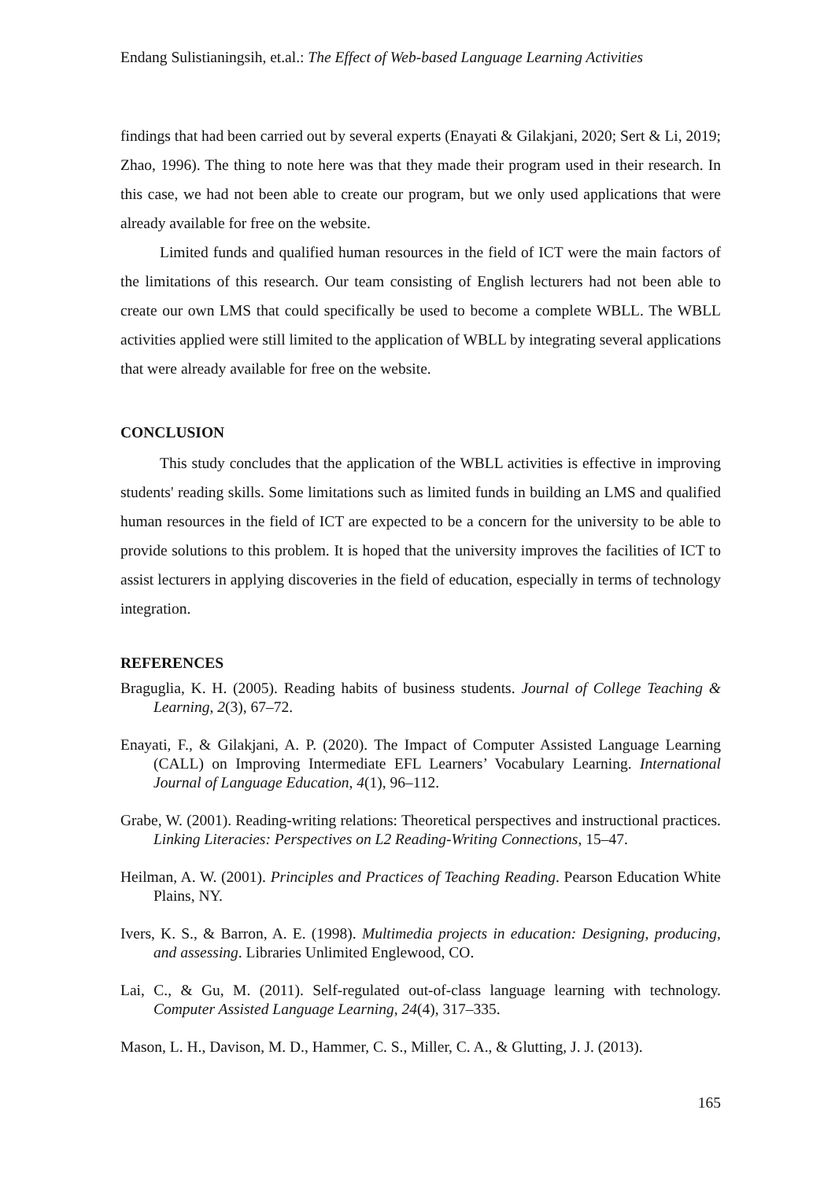Endang Sulistianingsih, et.al.: The Effect of Web-based Language Learning Activities
findings that had been carried out by several experts (Enayati & Gilakjani, 2020; Sert & Li, 2019; Zhao, 1996). The thing to note here was that they made their program used in their research. In this case, we had not been able to create our program, but we only used applications that were already available for free on the website.
Limited funds and qualified human resources in the field of ICT were the main factors of the limitations of this research. Our team consisting of English lecturers had not been able to create our own LMS that could specifically be used to become a complete WBLL. The WBLL activities applied were still limited to the application of WBLL by integrating several applications that were already available for free on the website.
CONCLUSION
This study concludes that the application of the WBLL activities is effective in improving students' reading skills. Some limitations such as limited funds in building an LMS and qualified human resources in the field of ICT are expected to be a concern for the university to be able to provide solutions to this problem. It is hoped that the university improves the facilities of ICT to assist lecturers in applying discoveries in the field of education, especially in terms of technology integration.
REFERENCES
Braguglia, K. H. (2005). Reading habits of business students. Journal of College Teaching & Learning, 2(3), 67–72.
Enayati, F., & Gilakjani, A. P. (2020). The Impact of Computer Assisted Language Learning (CALL) on Improving Intermediate EFL Learners’ Vocabulary Learning. International Journal of Language Education, 4(1), 96–112.
Grabe, W. (2001). Reading-writing relations: Theoretical perspectives and instructional practices. Linking Literacies: Perspectives on L2 Reading-Writing Connections, 15–47.
Heilman, A. W. (2001). Principles and Practices of Teaching Reading. Pearson Education White Plains, NY.
Ivers, K. S., & Barron, A. E. (1998). Multimedia projects in education: Designing, producing, and assessing. Libraries Unlimited Englewood, CO.
Lai, C., & Gu, M. (2011). Self-regulated out-of-class language learning with technology. Computer Assisted Language Learning, 24(4), 317–335.
Mason, L. H., Davison, M. D., Hammer, C. S., Miller, C. A., & Glutting, J. J. (2013).
165